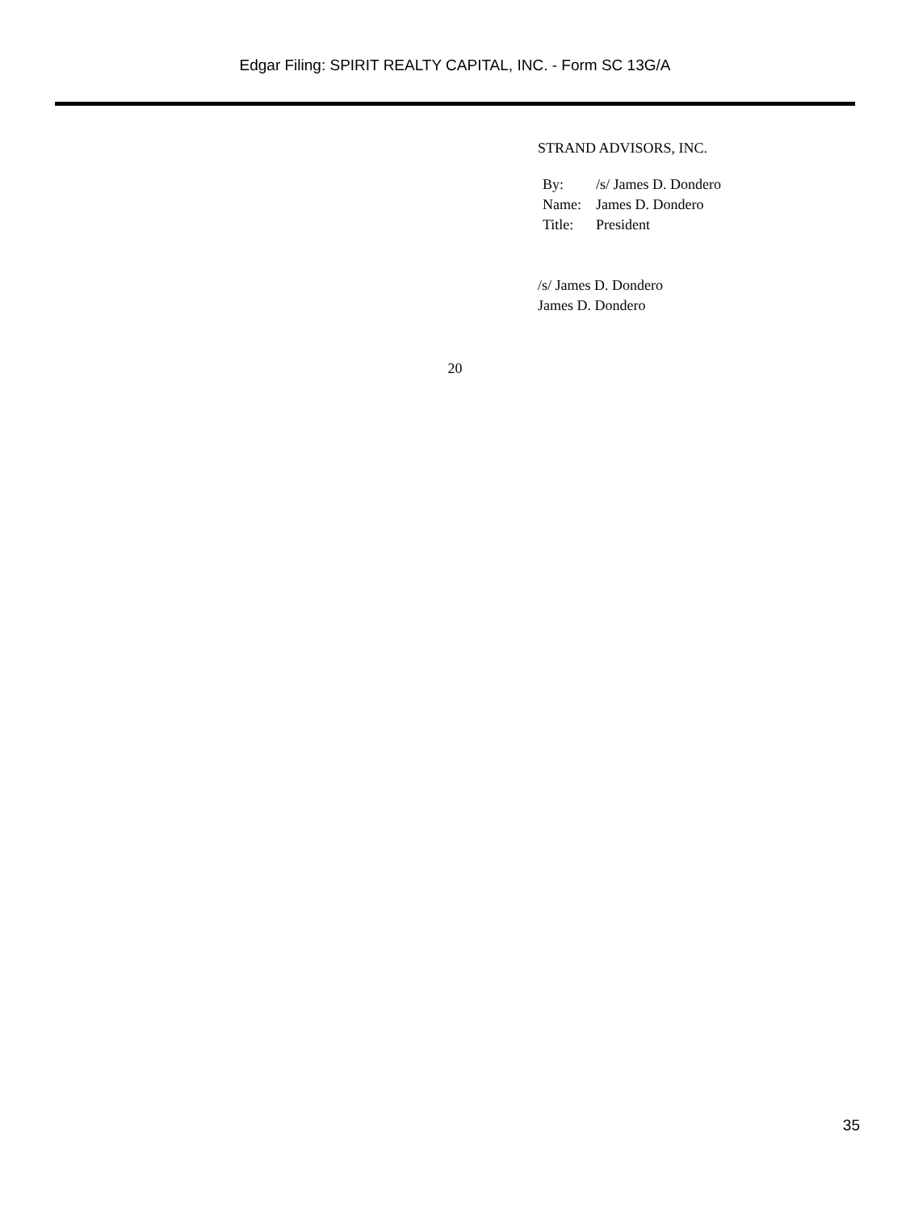Edgar Filing: SPIRIT REALTY CAPITAL, INC. - Form SC 13G/A
STRAND ADVISORS, INC.
| By: | /s/ James D. Dondero |
| Name: | James D. Dondero |
| Title: | President |
/s/ James D. Dondero
James D. Dondero
20
35